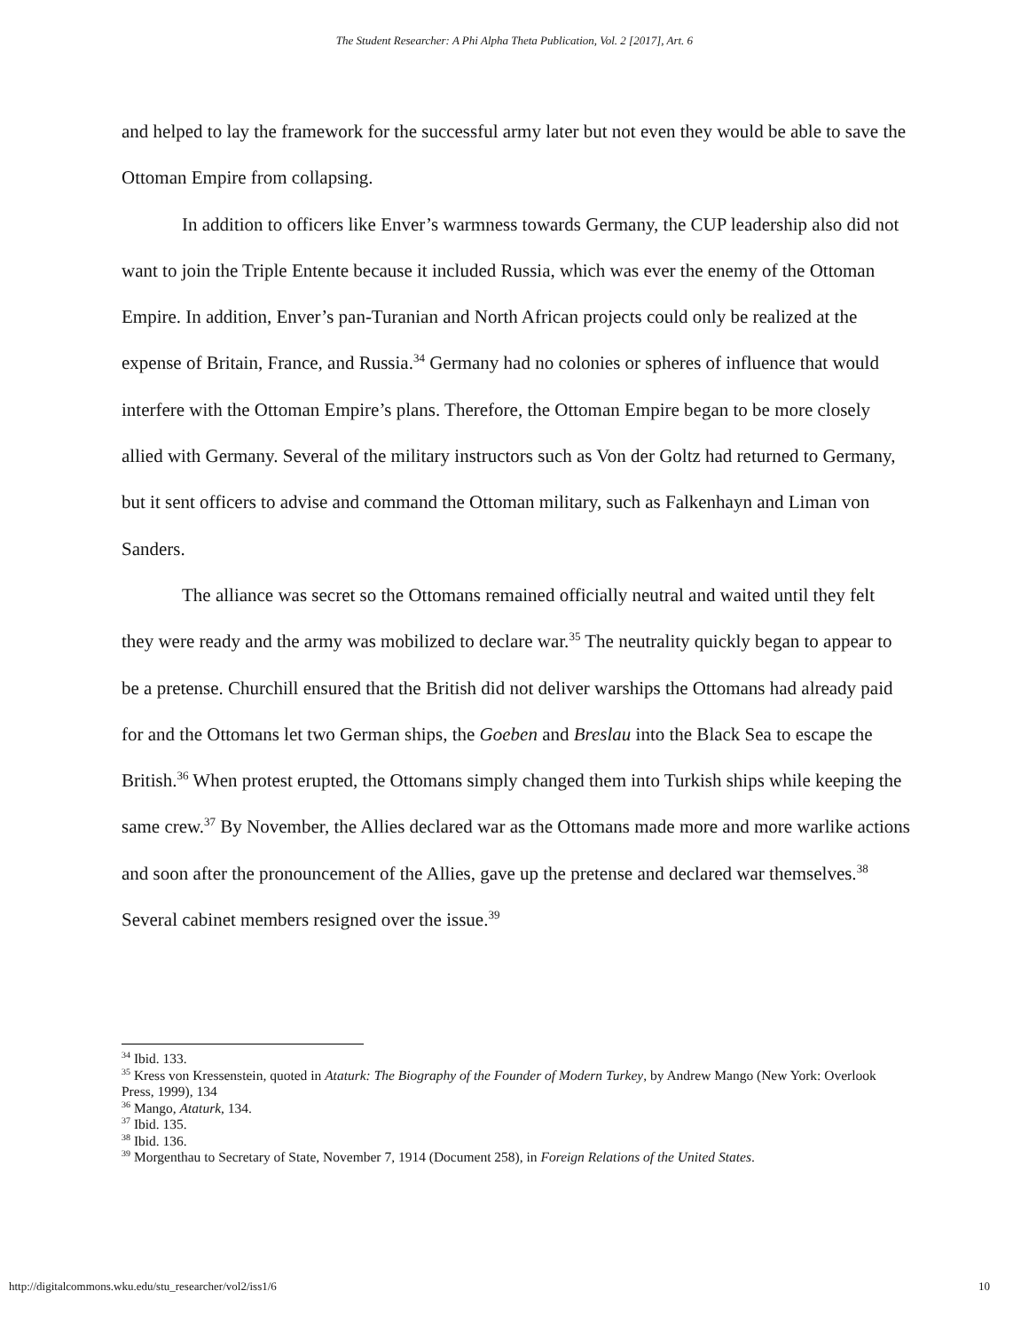The Student Researcher: A Phi Alpha Theta Publication, Vol. 2 [2017], Art. 6
and helped to lay the framework for the successful army later but not even they would be able to save the Ottoman Empire from collapsing.
In addition to officers like Enver’s warmness towards Germany, the CUP leadership also did not want to join the Triple Entente because it included Russia, which was ever the enemy of the Ottoman Empire. In addition, Enver’s pan-Turanian and North African projects could only be realized at the expense of Britain, France, and Russia.<sup>34</sup> Germany had no colonies or spheres of influence that would interfere with the Ottoman Empire’s plans. Therefore, the Ottoman Empire began to be more closely allied with Germany. Several of the military instructors such as Von der Goltz had returned to Germany, but it sent officers to advise and command the Ottoman military, such as Falkenhayn and Liman von Sanders.
The alliance was secret so the Ottomans remained officially neutral and waited until they felt they were ready and the army was mobilized to declare war.<sup>35</sup> The neutrality quickly began to appear to be a pretense. Churchill ensured that the British did not deliver warships the Ottomans had already paid for and the Ottomans let two German ships, the Goeben and Breslau into the Black Sea to escape the British.<sup>36</sup> When protest erupted, the Ottomans simply changed them into Turkish ships while keeping the same crew.<sup>37</sup> By November, the Allies declared war as the Ottomans made more and more warlike actions and soon after the pronouncement of the Allies, gave up the pretense and declared war themselves.<sup>38</sup> Several cabinet members resigned over the issue.<sup>39</sup>
<sup>34</sup> Ibid. 133.
<sup>35</sup> Kress von Kressenstein, quoted in Ataturk: The Biography of the Founder of Modern Turkey, by Andrew Mango (New York: Overlook Press, 1999), 134
<sup>36</sup> Mango, Ataturk, 134.
<sup>37</sup> Ibid. 135.
<sup>38</sup> Ibid. 136.
<sup>39</sup> Morgenthau to Secretary of State, November 7, 1914 (Document 258), in Foreign Relations of the United States.
http://digitalcommons.wku.edu/stu_researcher/vol2/iss1/6
10